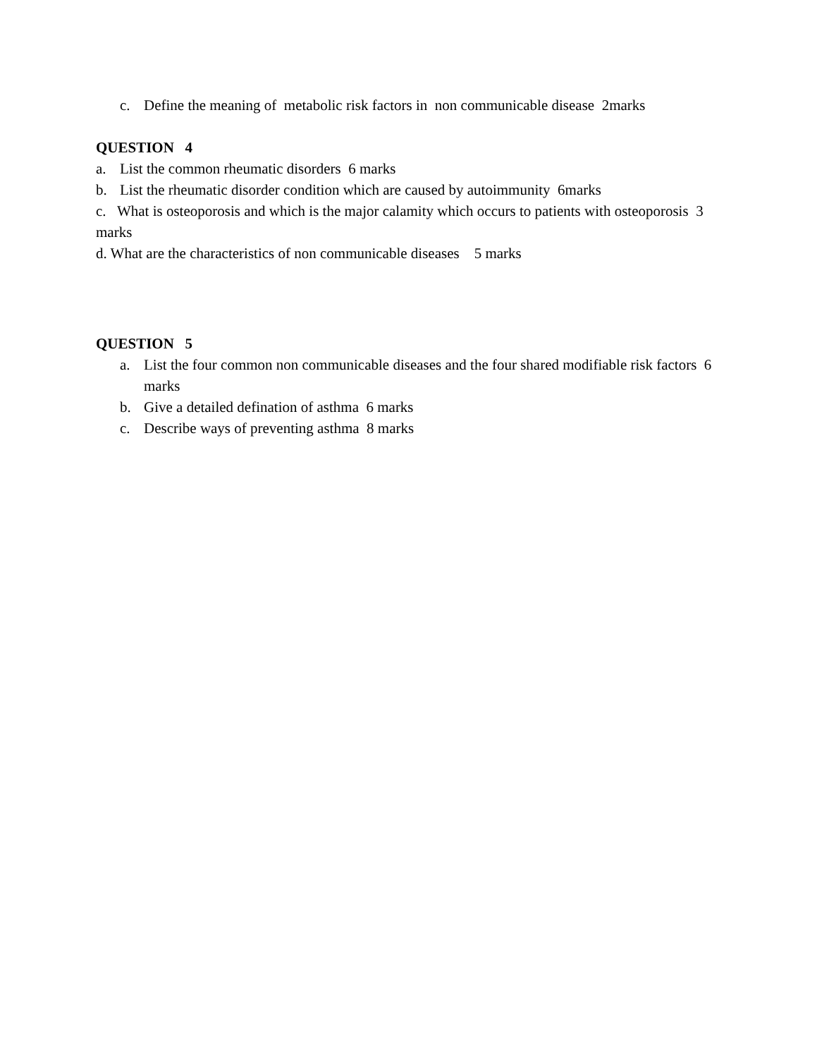c. Define the meaning of metabolic risk factors in non communicable disease 2marks
QUESTION 4
a. List the common rheumatic disorders 6 marks
b. List the rheumatic disorder condition which are caused by autoimmunity 6marks
c. What is osteoporosis and which is the major calamity which occurs to patients with osteoporosis 3 marks
d. What are the characteristics of non communicable diseases 5 marks
QUESTION 5
a. List the four common non communicable diseases and the four shared modifiable risk factors 6 marks
b. Give a detailed defination of asthma 6 marks
c. Describe ways of preventing asthma 8 marks